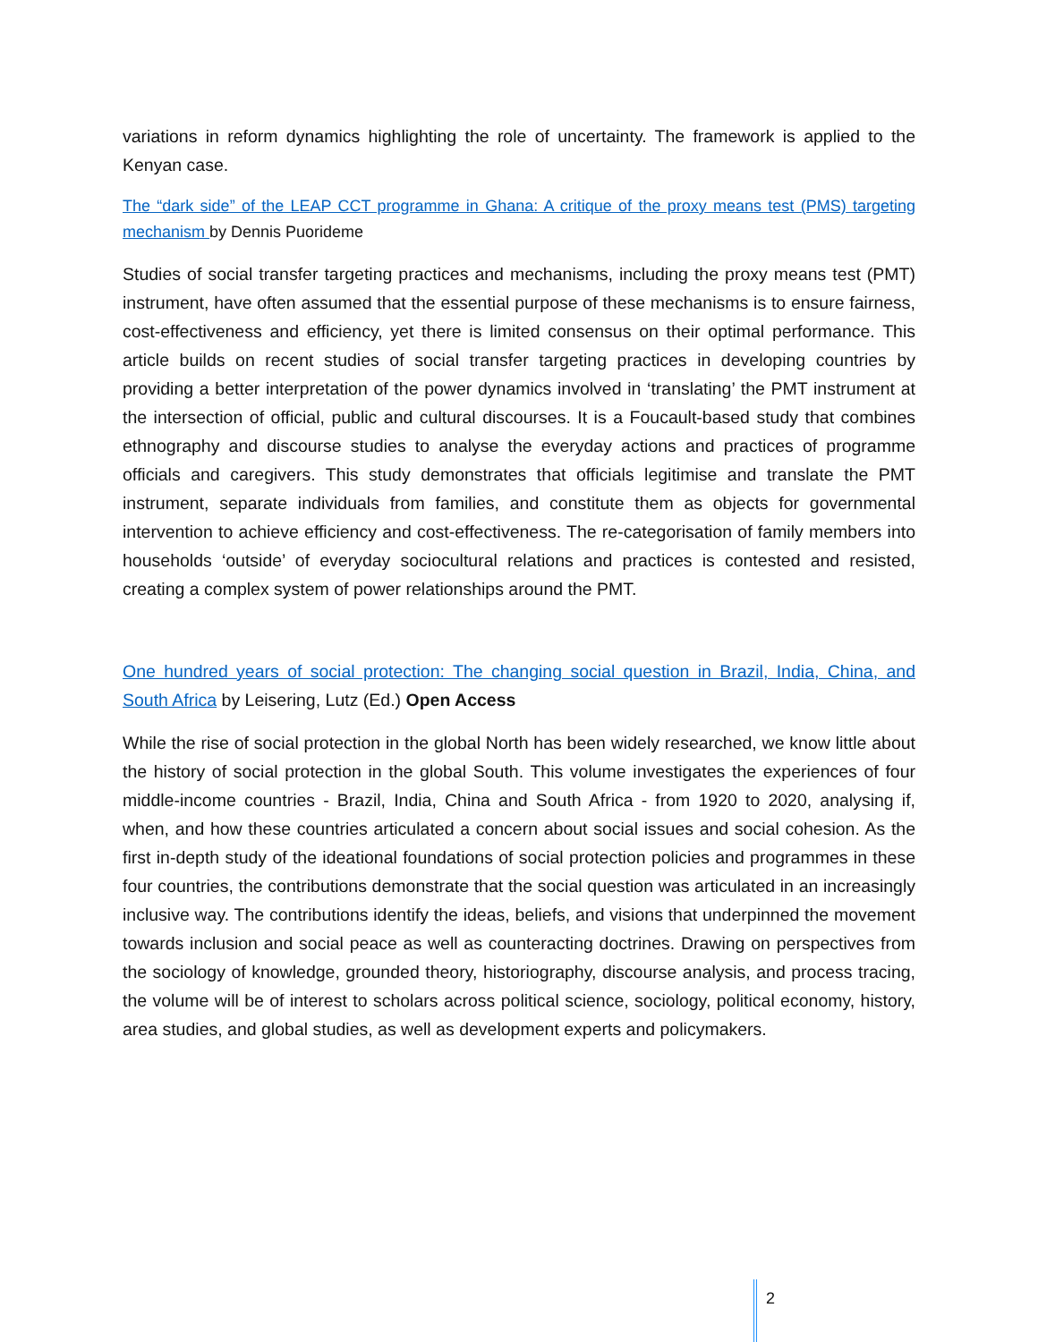variations in reform dynamics highlighting the role of uncertainty. The framework is applied to the Kenyan case.
The “dark side” of the LEAP CCT programme in Ghana: A critique of the proxy means test (PMS) targeting mechanism by Dennis Puorideme
Studies of social transfer targeting practices and mechanisms, including the proxy means test (PMT) instrument, have often assumed that the essential purpose of these mechanisms is to ensure fairness, cost-effectiveness and efficiency, yet there is limited consensus on their optimal performance. This article builds on recent studies of social transfer targeting practices in developing countries by providing a better interpretation of the power dynamics involved in ‘translating’ the PMT instrument at the intersection of official, public and cultural discourses. It is a Foucault-based study that combines ethnography and discourse studies to analyse the everyday actions and practices of programme officials and caregivers. This study demonstrates that officials legitimise and translate the PMT instrument, separate individuals from families, and constitute them as objects for governmental intervention to achieve efficiency and cost-effectiveness. The re-categorisation of family members into households ‘outside’ of everyday sociocultural relations and practices is contested and resisted, creating a complex system of power relationships around the PMT.
One hundred years of social protection: The changing social question in Brazil, India, China, and South Africa by Leisering, Lutz (Ed.) Open Access
While the rise of social protection in the global North has been widely researched, we know little about the history of social protection in the global South. This volume investigates the experiences of four middle-income countries - Brazil, India, China and South Africa - from 1920 to 2020, analysing if, when, and how these countries articulated a concern about social issues and social cohesion. As the first in-depth study of the ideational foundations of social protection policies and programmes in these four countries, the contributions demonstrate that the social question was articulated in an increasingly inclusive way. The contributions identify the ideas, beliefs, and visions that underpinned the movement towards inclusion and social peace as well as counteracting doctrines. Drawing on perspectives from the sociology of knowledge, grounded theory, historiography, discourse analysis, and process tracing, the volume will be of interest to scholars across political science, sociology, political economy, history, area studies, and global studies, as well as development experts and policymakers.
2